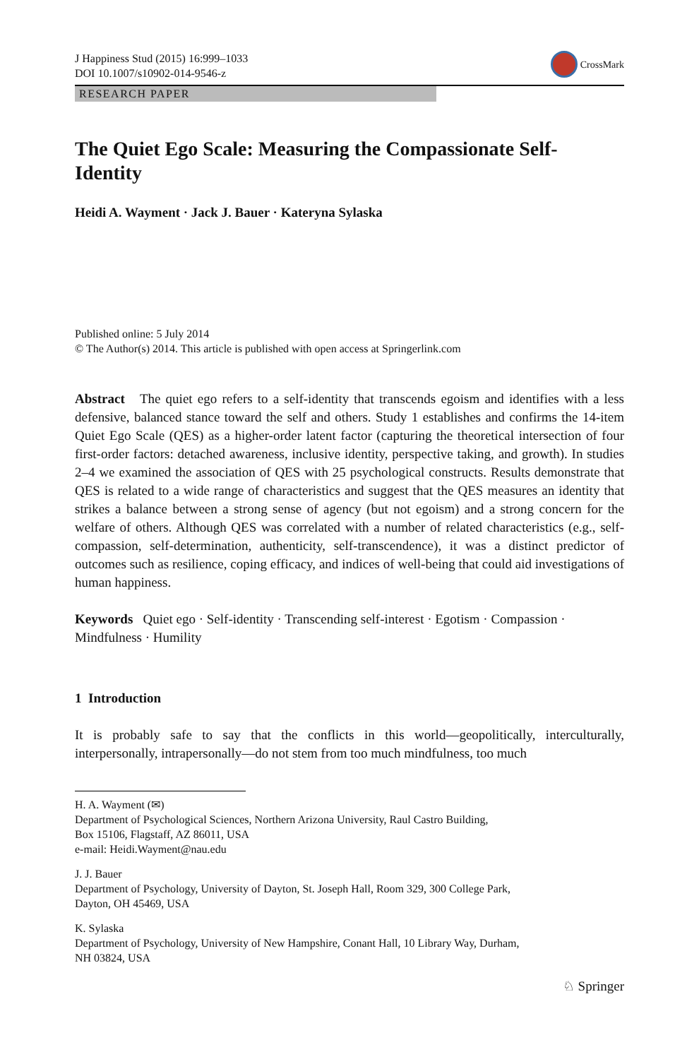J Happiness Stud (2015) 16:999–1033
DOI 10.1007/s10902-014-9546-z
CrossMark
RESEARCH PAPER
The Quiet Ego Scale: Measuring the Compassionate Self-Identity
Heidi A. Wayment · Jack J. Bauer · Kateryna Sylaska
Published online: 5 July 2014
© The Author(s) 2014. This article is published with open access at Springerlink.com
Abstract The quiet ego refers to a self-identity that transcends egoism and identifies with a less defensive, balanced stance toward the self and others. Study 1 establishes and confirms the 14-item Quiet Ego Scale (QES) as a higher-order latent factor (capturing the theoretical intersection of four first-order factors: detached awareness, inclusive identity, perspective taking, and growth). In studies 2–4 we examined the association of QES with 25 psychological constructs. Results demonstrate that QES is related to a wide range of characteristics and suggest that the QES measures an identity that strikes a balance between a strong sense of agency (but not egoism) and a strong concern for the welfare of others. Although QES was correlated with a number of related characteristics (e.g., self-compassion, self-determination, authenticity, self-transcendence), it was a distinct predictor of outcomes such as resilience, coping efficacy, and indices of well-being that could aid investigations of human happiness.
Keywords Quiet ego · Self-identity · Transcending self-interest · Egotism · Compassion · Mindfulness · Humility
1 Introduction
It is probably safe to say that the conflicts in this world—geopolitically, interculturally, interpersonally, intrapersonally—do not stem from too much mindfulness, too much
H. A. Wayment (✉)
Department of Psychological Sciences, Northern Arizona University, Raul Castro Building,
Box 15106, Flagstaff, AZ 86011, USA
e-mail: Heidi.Wayment@nau.edu
J. J. Bauer
Department of Psychology, University of Dayton, St. Joseph Hall, Room 329, 300 College Park,
Dayton, OH 45469, USA
K. Sylaska
Department of Psychology, University of New Hampshire, Conant Hall, 10 Library Way, Durham,
NH 03824, USA
♘ Springer